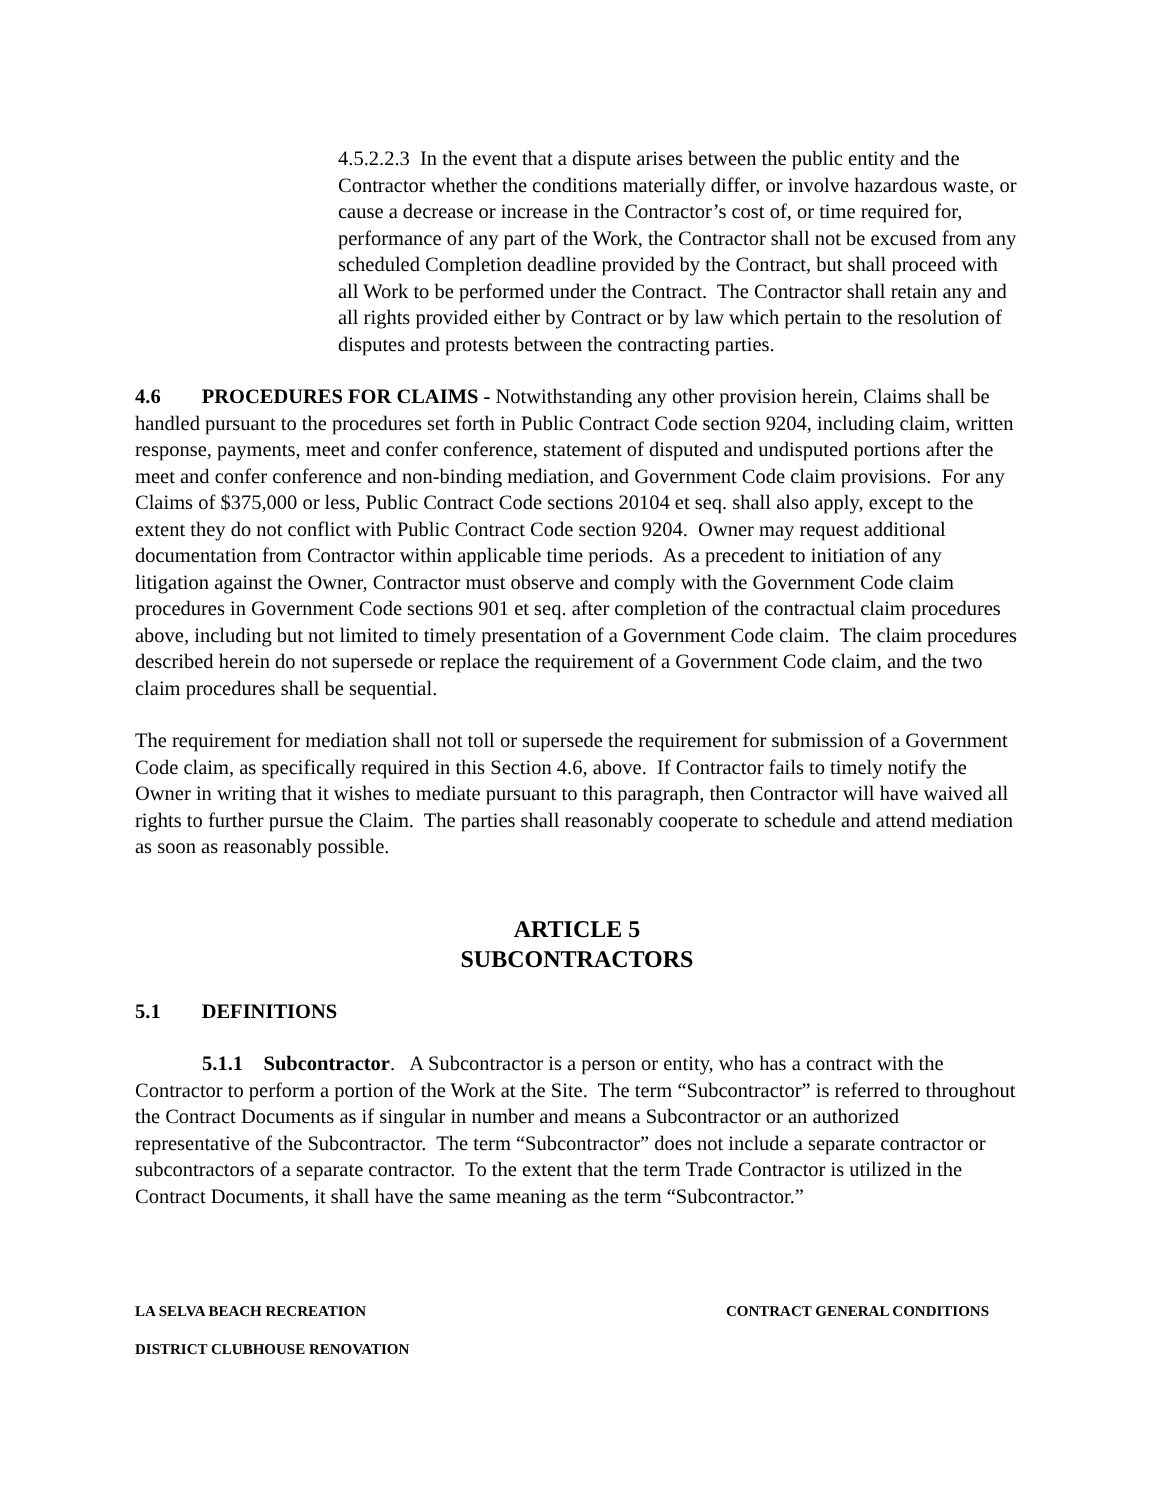4.5.2.2.3 In the event that a dispute arises between the public entity and the Contractor whether the conditions materially differ, or involve hazardous waste, or cause a decrease or increase in the Contractor’s cost of, or time required for, performance of any part of the Work, the Contractor shall not be excused from any scheduled Completion deadline provided by the Contract, but shall proceed with all Work to be performed under the Contract. The Contractor shall retain any and all rights provided either by Contract or by law which pertain to the resolution of disputes and protests between the contracting parties.
4.6 PROCEDURES FOR CLAIMS - Notwithstanding any other provision herein, Claims shall be handled pursuant to the procedures set forth in Public Contract Code section 9204, including claim, written response, payments, meet and confer conference, statement of disputed and undisputed portions after the meet and confer conference and non-binding mediation, and Government Code claim provisions. For any Claims of $375,000 or less, Public Contract Code sections 20104 et seq. shall also apply, except to the extent they do not conflict with Public Contract Code section 9204. Owner may request additional documentation from Contractor within applicable time periods. As a precedent to initiation of any litigation against the Owner, Contractor must observe and comply with the Government Code claim procedures in Government Code sections 901 et seq. after completion of the contractual claim procedures above, including but not limited to timely presentation of a Government Code claim. The claim procedures described herein do not supersede or replace the requirement of a Government Code claim, and the two claim procedures shall be sequential.
The requirement for mediation shall not toll or supersede the requirement for submission of a Government Code claim, as specifically required in this Section 4.6, above. If Contractor fails to timely notify the Owner in writing that it wishes to mediate pursuant to this paragraph, then Contractor will have waived all rights to further pursue the Claim. The parties shall reasonably cooperate to schedule and attend mediation as soon as reasonably possible.
ARTICLE 5
SUBCONTRACTORS
5.1 DEFINITIONS
5.1.1 Subcontractor. A Subcontractor is a person or entity, who has a contract with the Contractor to perform a portion of the Work at the Site. The term “Subcontractor” is referred to throughout the Contract Documents as if singular in number and means a Subcontractor or an authorized representative of the Subcontractor. The term “Subcontractor” does not include a separate contractor or subcontractors of a separate contractor. To the extent that the term Trade Contractor is utilized in the Contract Documents, it shall have the same meaning as the term “Subcontractor.”
LA SELVA BEACH RECREATION CONTRACT GENERAL CONDITIONS
DISTRICT CLUBHOUSE RENOVATION